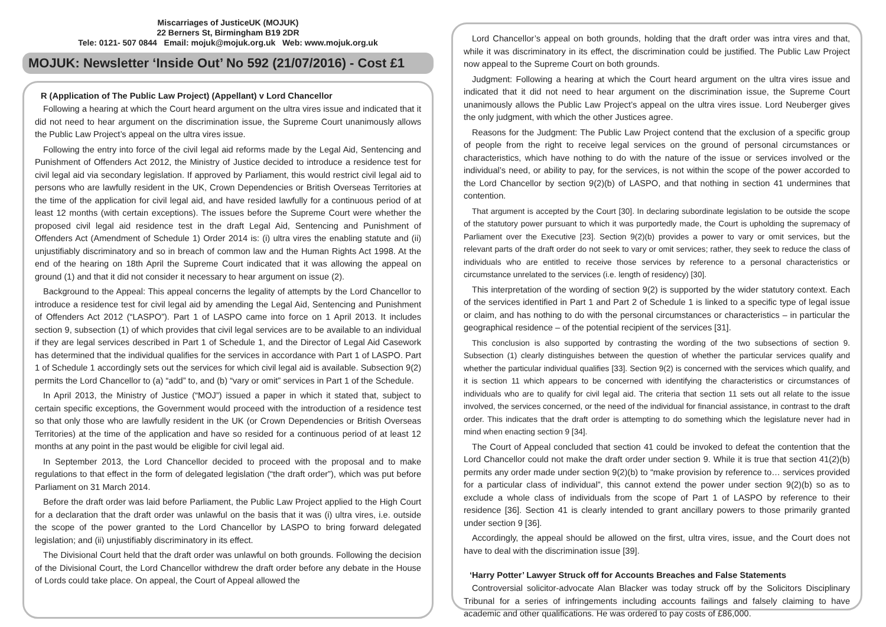Miscarriages of JusticeUK (MOJUK)
22 Berners St, Birmingham B19 2DR
Tele: 0121- 507 0844 Email: mojuk@mojuk.org.uk Web: www.mojuk.org.uk
MOJUK: Newsletter ‘Inside Out’ No 592 (21/07/2016) - Cost £1
R (Application of The Public Law Project) (Appellant) v Lord Chancellor
Following a hearing at which the Court heard argument on the ultra vires issue and indicated that it did not need to hear argument on the discrimination issue, the Supreme Court unanimously allows the Public Law Project’s appeal on the ultra vires issue.
Following the entry into force of the civil legal aid reforms made by the Legal Aid, Sentencing and Punishment of Offenders Act 2012, the Ministry of Justice decided to introduce a residence test for civil legal aid via secondary legislation. If approved by Parliament, this would restrict civil legal aid to persons who are lawfully resident in the UK, Crown Dependencies or British Overseas Territories at the time of the application for civil legal aid, and have resided lawfully for a continuous period of at least 12 months (with certain exceptions). The issues before the Supreme Court were whether the proposed civil legal aid residence test in the draft Legal Aid, Sentencing and Punishment of Offenders Act (Amendment of Schedule 1) Order 2014 is: (i) ultra vires the enabling statute and (ii) unjustifiably discriminatory and so in breach of common law and the Human Rights Act 1998. At the end of the hearing on 18th April the Supreme Court indicated that it was allowing the appeal on ground (1) and that it did not consider it necessary to hear argument on issue (2).
Background to the Appeal: This appeal concerns the legality of attempts by the Lord Chancellor to introduce a residence test for civil legal aid by amending the Legal Aid, Sentencing and Punishment of Offenders Act 2012 (“LASPO”). Part 1 of LASPO came into force on 1 April 2013. It includes section 9, subsection (1) of which provides that civil legal services are to be available to an individual if they are legal services described in Part 1 of Schedule 1, and the Director of Legal Aid Casework has determined that the individual qualifies for the services in accordance with Part 1 of LASPO. Part 1 of Schedule 1 accordingly sets out the services for which civil legal aid is available. Subsection 9(2) permits the Lord Chancellor to (a) “add” to, and (b) “vary or omit” services in Part 1 of the Schedule.
In April 2013, the Ministry of Justice (“MOJ”) issued a paper in which it stated that, subject to certain specific exceptions, the Government would proceed with the introduction of a residence test so that only those who are lawfully resident in the UK (or Crown Dependencies or British Overseas Territories) at the time of the application and have so resided for a continuous period of at least 12 months at any point in the past would be eligible for civil legal aid.
In September 2013, the Lord Chancellor decided to proceed with the proposal and to make regulations to that effect in the form of delegated legislation (“the draft order”), which was put before Parliament on 31 March 2014.
Before the draft order was laid before Parliament, the Public Law Project applied to the High Court for a declaration that the draft order was unlawful on the basis that it was (i) ultra vires, i.e. outside the scope of the power granted to the Lord Chancellor by LASPO to bring forward delegated legislation; and (ii) unjustifiably discriminatory in its effect.
The Divisional Court held that the draft order was unlawful on both grounds. Following the decision of the Divisional Court, the Lord Chancellor withdrew the draft order before any debate in the House of Lords could take place. On appeal, the Court of Appeal allowed the
Lord Chancellor’s appeal on both grounds, holding that the draft order was intra vires and that, while it was discriminatory in its effect, the discrimination could be justified. The Public Law Project now appeal to the Supreme Court on both grounds.
Judgment: Following a hearing at which the Court heard argument on the ultra vires issue and indicated that it did not need to hear argument on the discrimination issue, the Supreme Court unanimously allows the Public Law Project’s appeal on the ultra vires issue. Lord Neuberger gives the only judgment, with which the other Justices agree.
Reasons for the Judgment: The Public Law Project contend that the exclusion of a specific group of people from the right to receive legal services on the ground of personal circumstances or characteristics, which have nothing to do with the nature of the issue or services involved or the individual’s need, or ability to pay, for the services, is not within the scope of the power accorded to the Lord Chancellor by section 9(2)(b) of LASPO, and that nothing in section 41 undermines that contention.
That argument is accepted by the Court [30]. In declaring subordinate legislation to be outside the scope of the statutory power pursuant to which it was purportedly made, the Court is upholding the supremacy of Parliament over the Executive [23]. Section 9(2)(b) provides a power to vary or omit services, but the relevant parts of the draft order do not seek to vary or omit services; rather, they seek to reduce the class of individuals who are entitled to receive those services by reference to a personal characteristics or circumstance unrelated to the services (i.e. length of residency) [30].
This interpretation of the wording of section 9(2) is supported by the wider statutory context. Each of the services identified in Part 1 and Part 2 of Schedule 1 is linked to a specific type of legal issue or claim, and has nothing to do with the personal circumstances or characteristics – in particular the geographical residence – of the potential recipient of the services [31].
This conclusion is also supported by contrasting the wording of the two subsections of section 9. Subsection (1) clearly distinguishes between the question of whether the particular services qualify and whether the particular individual qualifies [33]. Section 9(2) is concerned with the services which qualify, and it is section 11 which appears to be concerned with identifying the characteristics or circumstances of individuals who are to qualify for civil legal aid. The criteria that section 11 sets out all relate to the issue involved, the services concerned, or the need of the individual for financial assistance, in contrast to the draft order. This indicates that the draft order is attempting to do something which the legislature never had in mind when enacting section 9 [34].
The Court of Appeal concluded that section 41 could be invoked to defeat the contention that the Lord Chancellor could not make the draft order under section 9. While it is true that section 41(2)(b) permits any order made under section 9(2)(b) to “make provision by reference to… services provided for a particular class of individual”, this cannot extend the power under section 9(2)(b) so as to exclude a whole class of individuals from the scope of Part 1 of LASPO by reference to their residence [36]. Section 41 is clearly intended to grant ancillary powers to those primarily granted under section 9 [36].
Accordingly, the appeal should be allowed on the first, ultra vires, issue, and the Court does not have to deal with the discrimination issue [39].
‘Harry Potter’ Lawyer Struck off for Accounts Breaches and False Statements
Controversial solicitor-advocate Alan Blacker was today struck off by the Solicitors Disciplinary Tribunal for a series of infringements including accounts failings and falsely claiming to have academic and other qualifications. He was ordered to pay costs of £86,000.